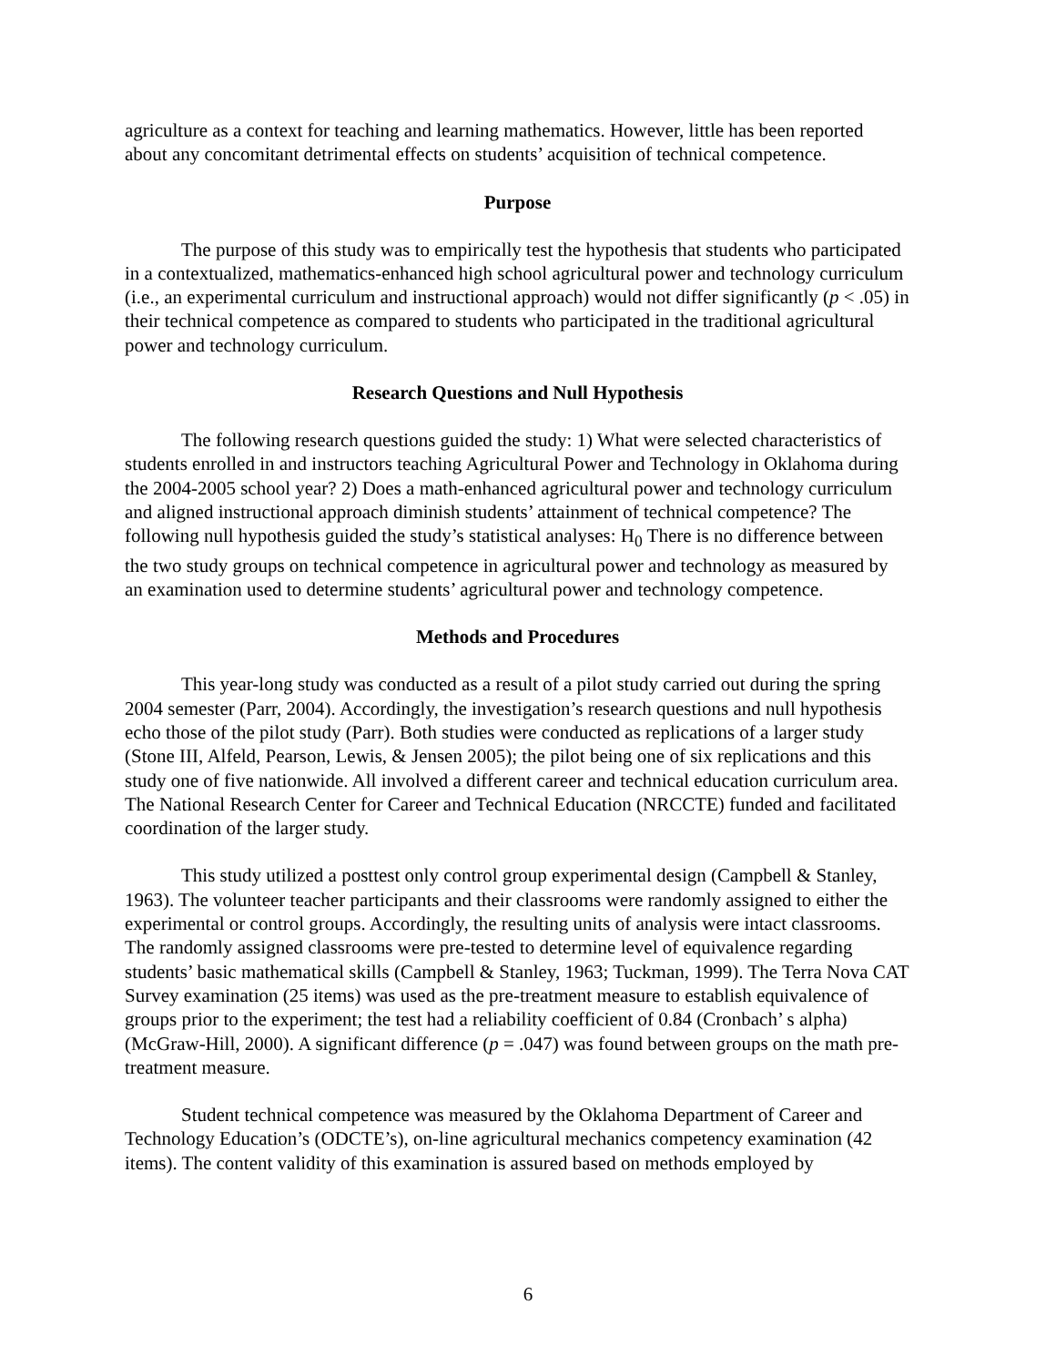agriculture as a context for teaching and learning mathematics. However, little has been reported about any concomitant detrimental effects on students’ acquisition of technical competence.
Purpose
The purpose of this study was to empirically test the hypothesis that students who participated in a contextualized, mathematics-enhanced high school agricultural power and technology curriculum (i.e., an experimental curriculum and instructional approach) would not differ significantly (p < .05) in their technical competence as compared to students who participated in the traditional agricultural power and technology curriculum.
Research Questions and Null Hypothesis
The following research questions guided the study: 1) What were selected characteristics of students enrolled in and instructors teaching Agricultural Power and Technology in Oklahoma during the 2004-2005 school year? 2) Does a math-enhanced agricultural power and technology curriculum and aligned instructional approach diminish students’ attainment of technical competence? The following null hypothesis guided the study’s statistical analyses: H<sub>0</sub> There is no difference between the two study groups on technical competence in agricultural power and technology as measured by an examination used to determine students’ agricultural power and technology competence.
Methods and Procedures
This year-long study was conducted as a result of a pilot study carried out during the spring 2004 semester (Parr, 2004). Accordingly, the investigation’s research questions and null hypothesis echo those of the pilot study (Parr). Both studies were conducted as replications of a larger study (Stone III, Alfeld, Pearson, Lewis, & Jensen 2005); the pilot being one of six replications and this study one of five nationwide. All involved a different career and technical education curriculum area. The National Research Center for Career and Technical Education (NRCCTE) funded and facilitated coordination of the larger study.
This study utilized a posttest only control group experimental design (Campbell & Stanley, 1963). The volunteer teacher participants and their classrooms were randomly assigned to either the experimental or control groups. Accordingly, the resulting units of analysis were intact classrooms. The randomly assigned classrooms were pre-tested to determine level of equivalence regarding students’ basic mathematical skills (Campbell & Stanley, 1963; Tuckman, 1999). The Terra Nova CAT Survey examination (25 items) was used as the pre-treatment measure to establish equivalence of groups prior to the experiment; the test had a reliability coefficient of 0.84 (Cronbach’ s alpha) (McGraw-Hill, 2000). A significant difference (p = .047) was found between groups on the math pre-treatment measure.
Student technical competence was measured by the Oklahoma Department of Career and Technology Education’s (ODCTE’s), on-line agricultural mechanics competency examination (42 items). The content validity of this examination is assured based on methods employed by
6